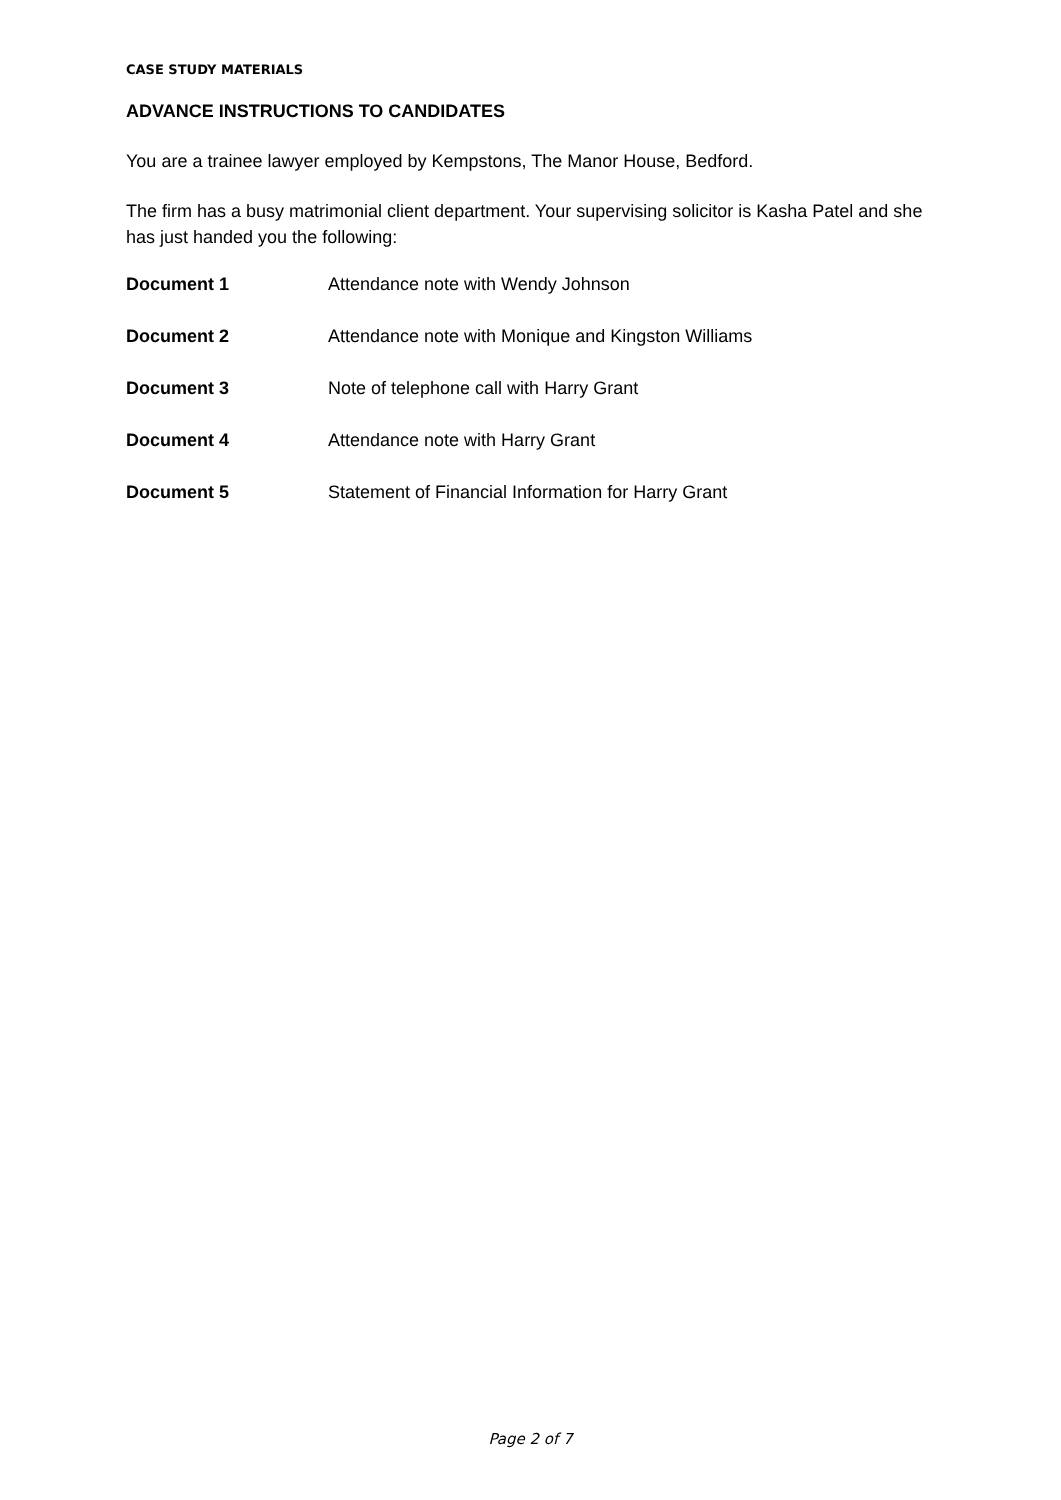CASE STUDY MATERIALS
ADVANCE INSTRUCTIONS TO CANDIDATES
You are a trainee lawyer employed by Kempstons, The Manor House, Bedford.
The firm has a busy matrimonial client department. Your supervising solicitor is Kasha Patel and she has just handed you the following:
Document 1 Attendance note with Wendy Johnson
Document 2 Attendance note with Monique and Kingston Williams
Document 3 Note of telephone call with Harry Grant
Document 4 Attendance note with Harry Grant
Document 5 Statement of Financial Information for Harry Grant
Page 2 of 7